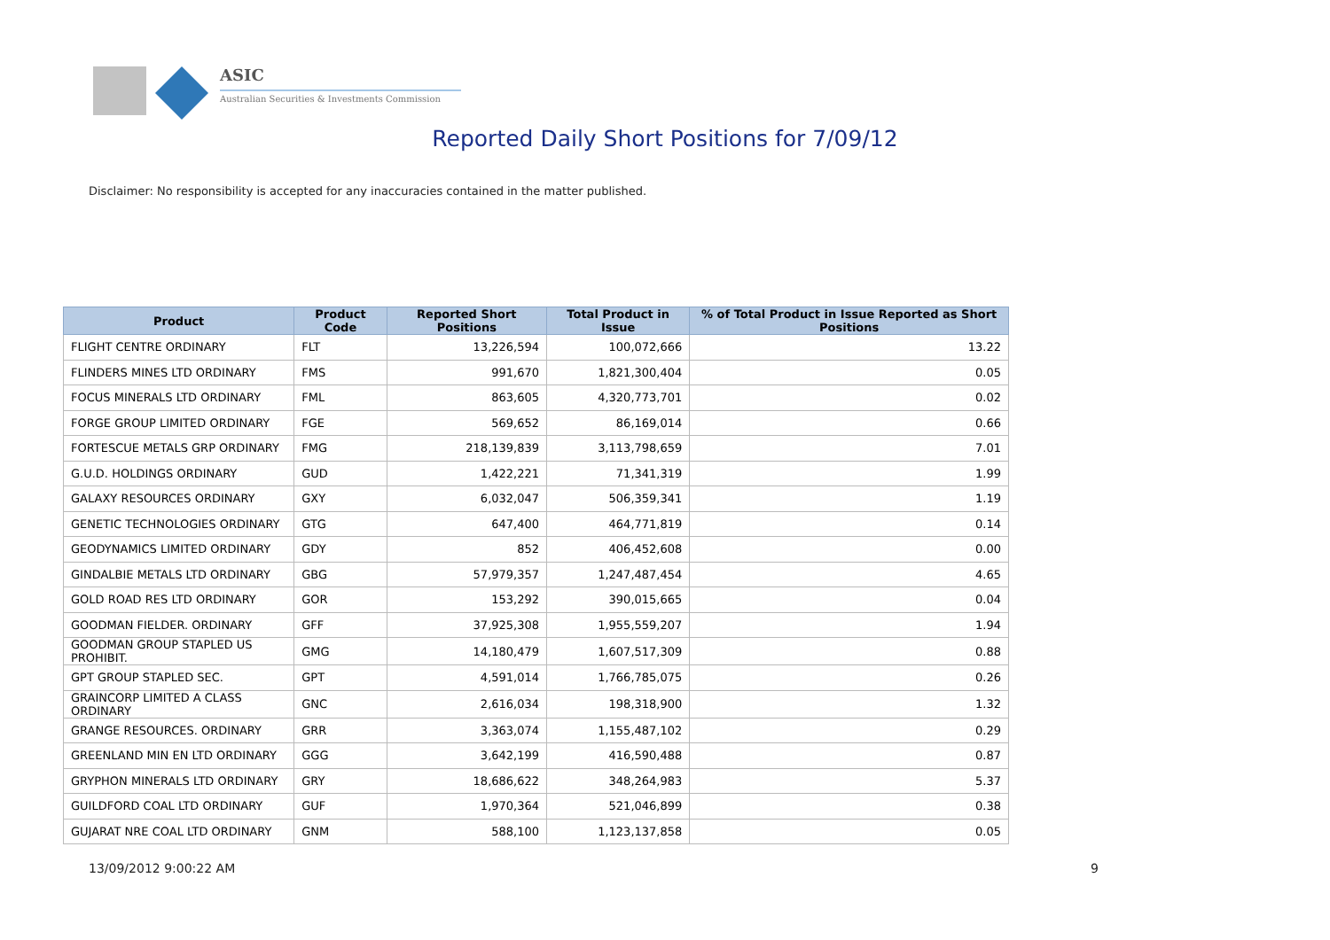ASIC
Australian Securities & Investments Commission
Reported Daily Short Positions for 7/09/12
Disclaimer: No responsibility is accepted for any inaccuracies contained in the matter published.
| Product | Product Code | Reported Short Positions | Total Product in Issue | % of Total Product in Issue Reported as Short Positions |
| --- | --- | --- | --- | --- |
| FLIGHT CENTRE ORDINARY | FLT | 13,226,594 | 100,072,666 | 13.22 |
| FLINDERS MINES LTD ORDINARY | FMS | 991,670 | 1,821,300,404 | 0.05 |
| FOCUS MINERALS LTD ORDINARY | FML | 863,605 | 4,320,773,701 | 0.02 |
| FORGE GROUP LIMITED ORDINARY | FGE | 569,652 | 86,169,014 | 0.66 |
| FORTESCUE METALS GRP ORDINARY | FMG | 218,139,839 | 3,113,798,659 | 7.01 |
| G.U.D. HOLDINGS ORDINARY | GUD | 1,422,221 | 71,341,319 | 1.99 |
| GALAXY RESOURCES ORDINARY | GXY | 6,032,047 | 506,359,341 | 1.19 |
| GENETIC TECHNOLOGIES ORDINARY | GTG | 647,400 | 464,771,819 | 0.14 |
| GEODYNAMICS LIMITED ORDINARY | GDY | 852 | 406,452,608 | 0.00 |
| GINDALBIE METALS LTD ORDINARY | GBG | 57,979,357 | 1,247,487,454 | 4.65 |
| GOLD ROAD RES LTD ORDINARY | GOR | 153,292 | 390,015,665 | 0.04 |
| GOODMAN FIELDER. ORDINARY | GFF | 37,925,308 | 1,955,559,207 | 1.94 |
| GOODMAN GROUP STAPLED US PROHIBIT. | GMG | 14,180,479 | 1,607,517,309 | 0.88 |
| GPT GROUP STAPLED SEC. | GPT | 4,591,014 | 1,766,785,075 | 0.26 |
| GRAINCORP LIMITED A CLASS ORDINARY | GNC | 2,616,034 | 198,318,900 | 1.32 |
| GRANGE RESOURCES. ORDINARY | GRR | 3,363,074 | 1,155,487,102 | 0.29 |
| GREENLAND MIN EN LTD ORDINARY | GGG | 3,642,199 | 416,590,488 | 0.87 |
| GRYPHON MINERALS LTD ORDINARY | GRY | 18,686,622 | 348,264,983 | 5.37 |
| GUILDFORD COAL LTD ORDINARY | GUF | 1,970,364 | 521,046,899 | 0.38 |
| GUJARAT NRE COAL LTD ORDINARY | GNM | 588,100 | 1,123,137,858 | 0.05 |
13/09/2012 9:00:22 AM 9